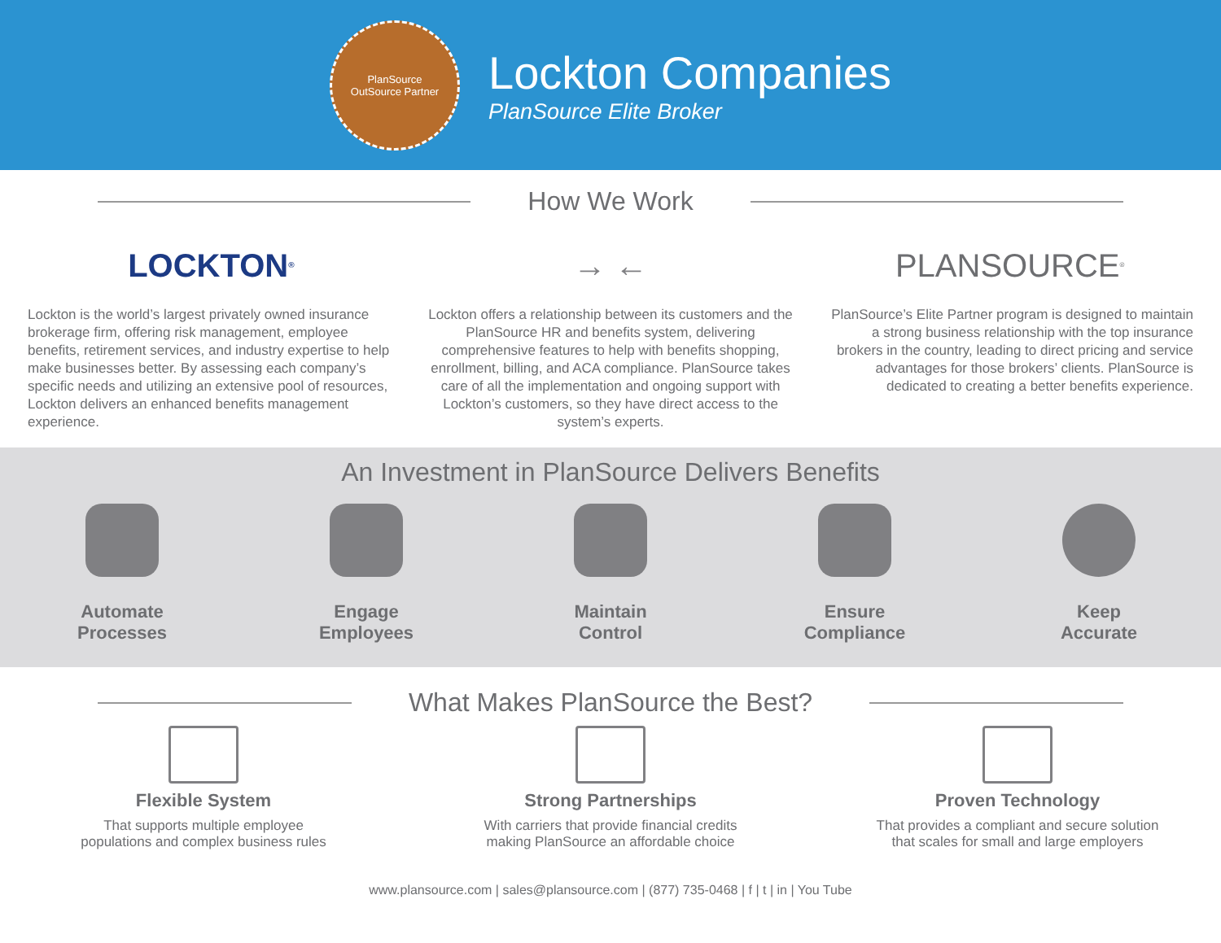PlanSource
OutSource Partner
Lockton Companies
PlanSource Elite Broker
How We Work
LOCKTON<sup>®</sup>
Lockton is the world’s largest privately owned insurance brokerage firm, offering risk management, employee benefits, retirement services, and industry expertise to help make businesses better. By assessing each company’s specific needs and utilizing an extensive pool of resources, Lockton delivers an enhanced benefits management experience.
→ ←
Lockton offers a relationship between its customers and the PlanSource HR and benefits system, delivering comprehensive features to help with benefits shopping, enrollment, billing, and ACA compliance. PlanSource takes care of all the implementation and ongoing support with Lockton’s customers, so they have direct access to the system’s experts.
PLANSOURCE<sup>®</sup>
PlanSource’s Elite Partner program is designed to maintain a strong business relationship with the top insurance brokers in the country, leading to direct pricing and service advantages for those brokers’ clients. PlanSource is dedicated to creating a better benefits experience.
An Investment in PlanSource Delivers Benefits
Automate
Processes
Engage
Employees
Maintain
Control
Ensure
Compliance
Keep
Accurate
What Makes PlanSource the Best?
Flexible System
That supports multiple employee
populations and complex business rules
Strong Partnerships
With carriers that provide financial credits
making PlanSource an affordable choice
Proven Technology
That provides a compliant and secure solution
that scales for small and large employers
www.plansource.com | sales@plansource.com | (877) 735-0468 | f | t | in | You Tube